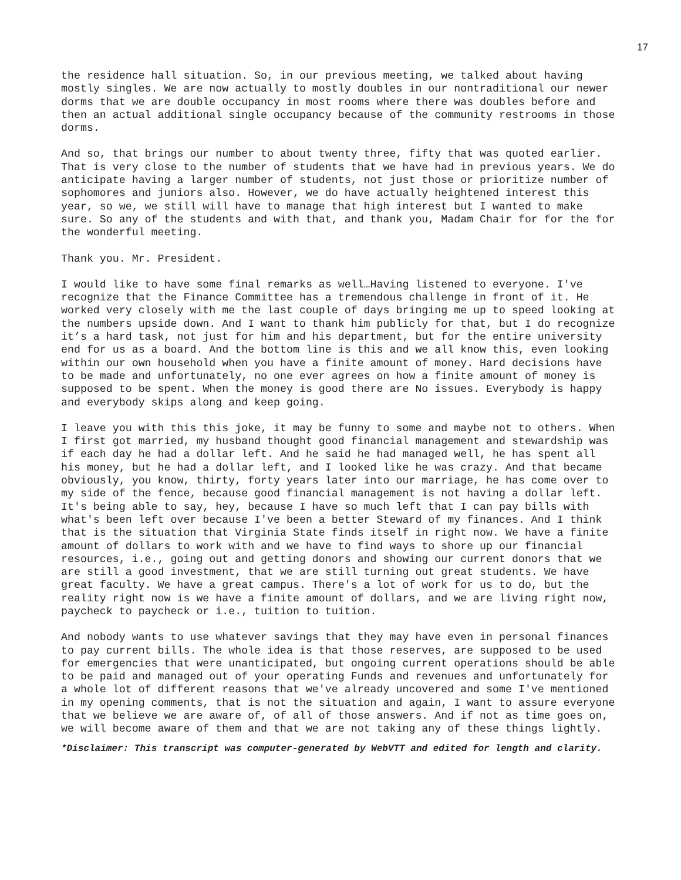17
the residence hall situation. So, in our previous meeting, we talked about having mostly singles. We are now actually to mostly doubles in our nontraditional our newer dorms that we are double occupancy in most rooms where there was doubles before and then an actual additional single occupancy because of the community restrooms in those dorms.
And so, that brings our number to about twenty three, fifty that was quoted earlier. That is very close to the number of students that we have had in previous years. We do anticipate having a larger number of students, not just those or prioritize number of sophomores and juniors also. However, we do have actually heightened interest this year, so we, we still will have to manage that high interest but I wanted to make sure. So any of the students and with that, and thank you, Madam Chair for for the for the wonderful meeting.
Thank you. Mr. President.
I would like to have some final remarks as well…Having listened to everyone. I've recognize that the Finance Committee has a tremendous challenge in front of it. He worked very closely with me the last couple of days bringing me up to speed looking at the numbers upside down. And I want to thank him publicly for that, but I do recognize it’s a hard task, not just for him and his department, but for the entire university end for us as a board. And the bottom line is this and we all know this, even looking within our own household when you have a finite amount of money. Hard decisions have to be made and unfortunately, no one ever agrees on how a finite amount of money is supposed to be spent. When the money is good there are No issues. Everybody is happy and everybody skips along and keep going.
I leave you with this this joke, it may be funny to some and maybe not to others. When I first got married, my husband thought good financial management and stewardship was if each day he had a dollar left. And he said he had managed well, he has spent all his money, but he had a dollar left, and I looked like he was crazy. And that became obviously, you know, thirty, forty years later into our marriage, he has come over to my side of the fence, because good financial management is not having a dollar left. It's being able to say, hey, because I have so much left that I can pay bills with what's been left over because I've been a better Steward of my finances. And I think that is the situation that Virginia State finds itself in right now. We have a finite amount of dollars to work with and we have to find ways to shore up our financial resources, i.e., going out and getting donors and showing our current donors that we are still a good investment, that we are still turning out great students. We have great faculty. We have a great campus. There's a lot of work for us to do, but the reality right now is we have a finite amount of dollars, and we are living right now, paycheck to paycheck or i.e., tuition to tuition.
And nobody wants to use whatever savings that they may have even in personal finances to pay current bills. The whole idea is that those reserves, are supposed to be used for emergencies that were unanticipated, but ongoing current operations should be able to be paid and managed out of your operating Funds and revenues and unfortunately for a whole lot of different reasons that we've already uncovered and some I've mentioned in my opening comments, that is not the situation and again, I want to assure everyone that we believe we are aware of, of all of those answers. And if not as time goes on, we will become aware of them and that we are not taking any of these things lightly.
*Disclaimer: This transcript was computer-generated by WebVTT and edited for length and clarity.